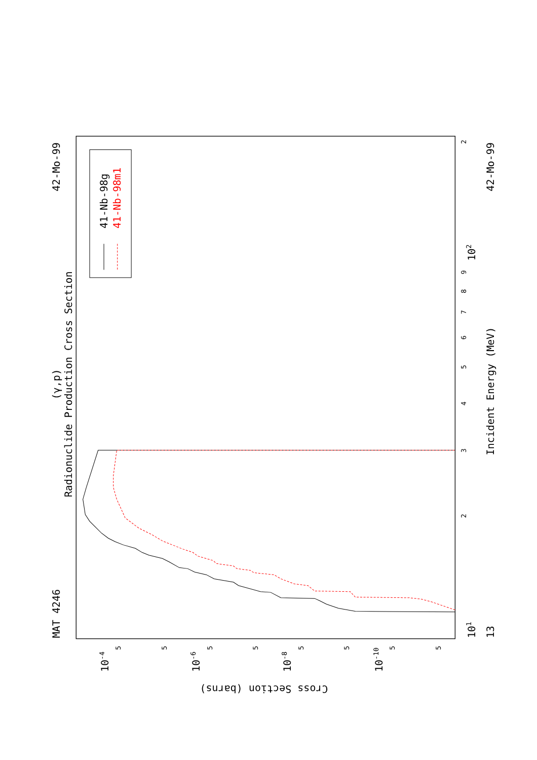Radionuclide Production Cross Section
(γ,p)
MAT 4246
42-Mo-99
42-Mo-99
Incident Energy (MeV)
Cross Section (barns)
41-Nb-98g
41-Nb-98m1
13
101
102
10-4
10-6
10-8
10-10
2
3
4
5
6
7
8
9
2
5
5
5
5
5
5
5
5